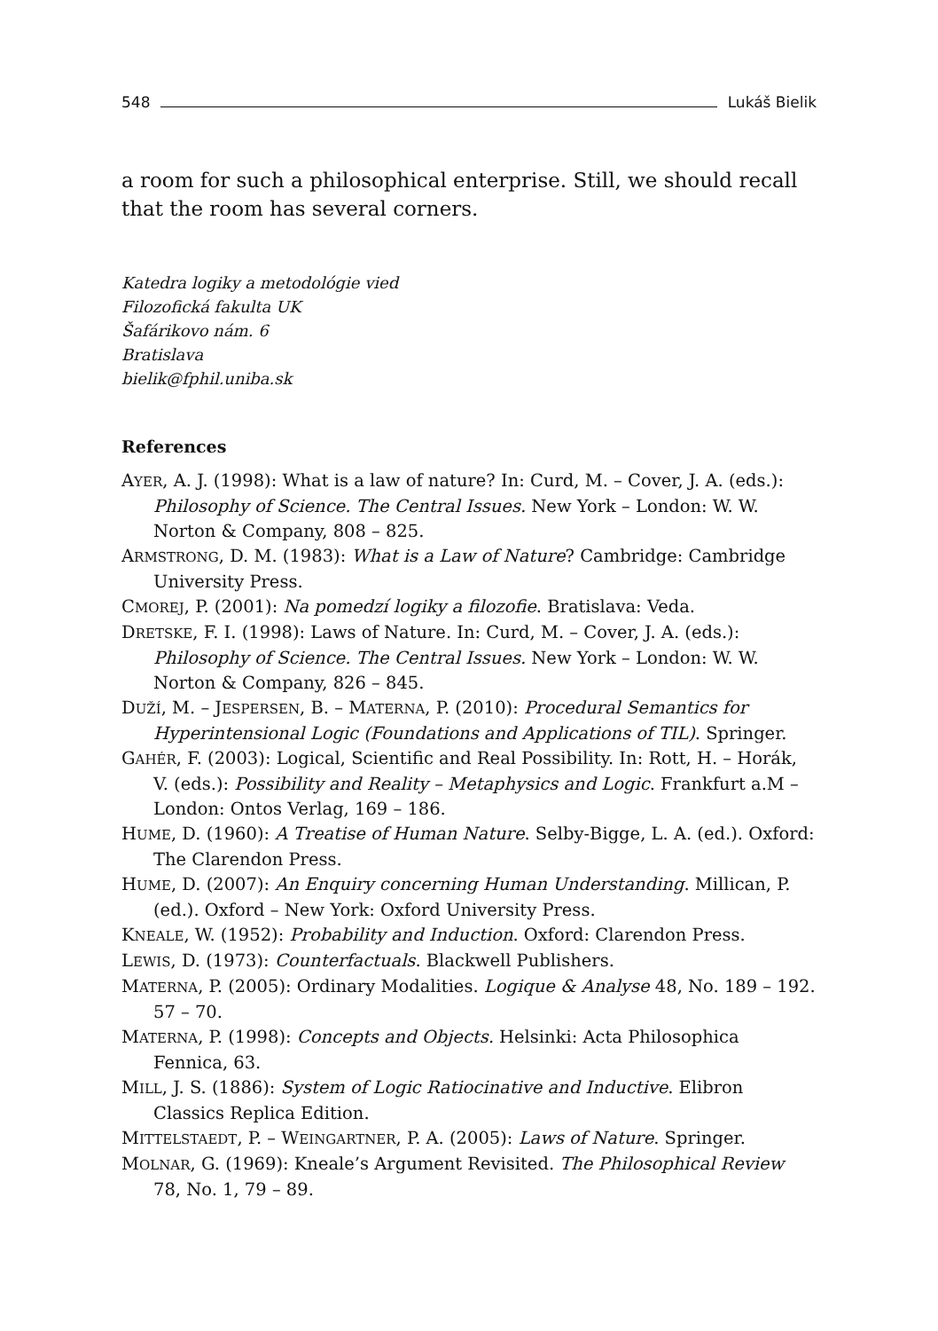548 Lukáš Bielik
a room for such a philosophical enterprise. Still, we should recall that the room has several corners.
Katedra logiky a metodológie vied
Filozofická fakulta UK
Šafárikovo nám. 6
Bratislava
bielik@fphil.uniba.sk
References
AYER, A. J. (1998): What is a law of nature? In: Curd, M. – Cover, J. A. (eds.): Philosophy of Science. The Central Issues. New York – London: W. W. Norton & Company, 808 – 825.
ARMSTRONG, D. M. (1983): What is a Law of Nature? Cambridge: Cambridge University Press.
CMOREJ, P. (2001): Na pomedzí logiky a filozofie. Bratislava: Veda.
DRETSKE, F. I. (1998): Laws of Nature. In: Curd, M. – Cover, J. A. (eds.): Philosophy of Science. The Central Issues. New York – London: W. W. Norton & Company, 826 – 845.
DUŽÍ, M. – JESPERSEN, B. – MATERNA, P. (2010): Procedural Semantics for Hyperintensional Logic (Foundations and Applications of TIL). Springer.
GAHÉR, F. (2003): Logical, Scientific and Real Possibility. In: Rott, H. – Horák, V. (eds.): Possibility and Reality – Metaphysics and Logic. Frankfurt a.M – London: Ontos Verlag, 169 – 186.
HUME, D. (1960): A Treatise of Human Nature. Selby-Bigge, L. A. (ed.). Oxford: The Clarendon Press.
HUME, D. (2007): An Enquiry concerning Human Understanding. Millican, P. (ed.). Oxford – New York: Oxford University Press.
KNEALE, W. (1952): Probability and Induction. Oxford: Clarendon Press.
LEWIS, D. (1973): Counterfactuals. Blackwell Publishers.
MATERNA, P. (2005): Ordinary Modalities. Logique & Analyse 48, No. 189 – 192. 57 – 70.
MATERNA, P. (1998): Concepts and Objects. Helsinki: Acta Philosophica Fennica, 63.
MILL, J. S. (1886): System of Logic Ratiocinative and Inductive. Elibron Classics Replica Edition.
MITTELSTAEDT, P. – WEINGARTNER, P. A. (2005): Laws of Nature. Springer.
MOLNAR, G. (1969): Kneale’s Argument Revisited. The Philosophical Review 78, No. 1, 79 – 89.